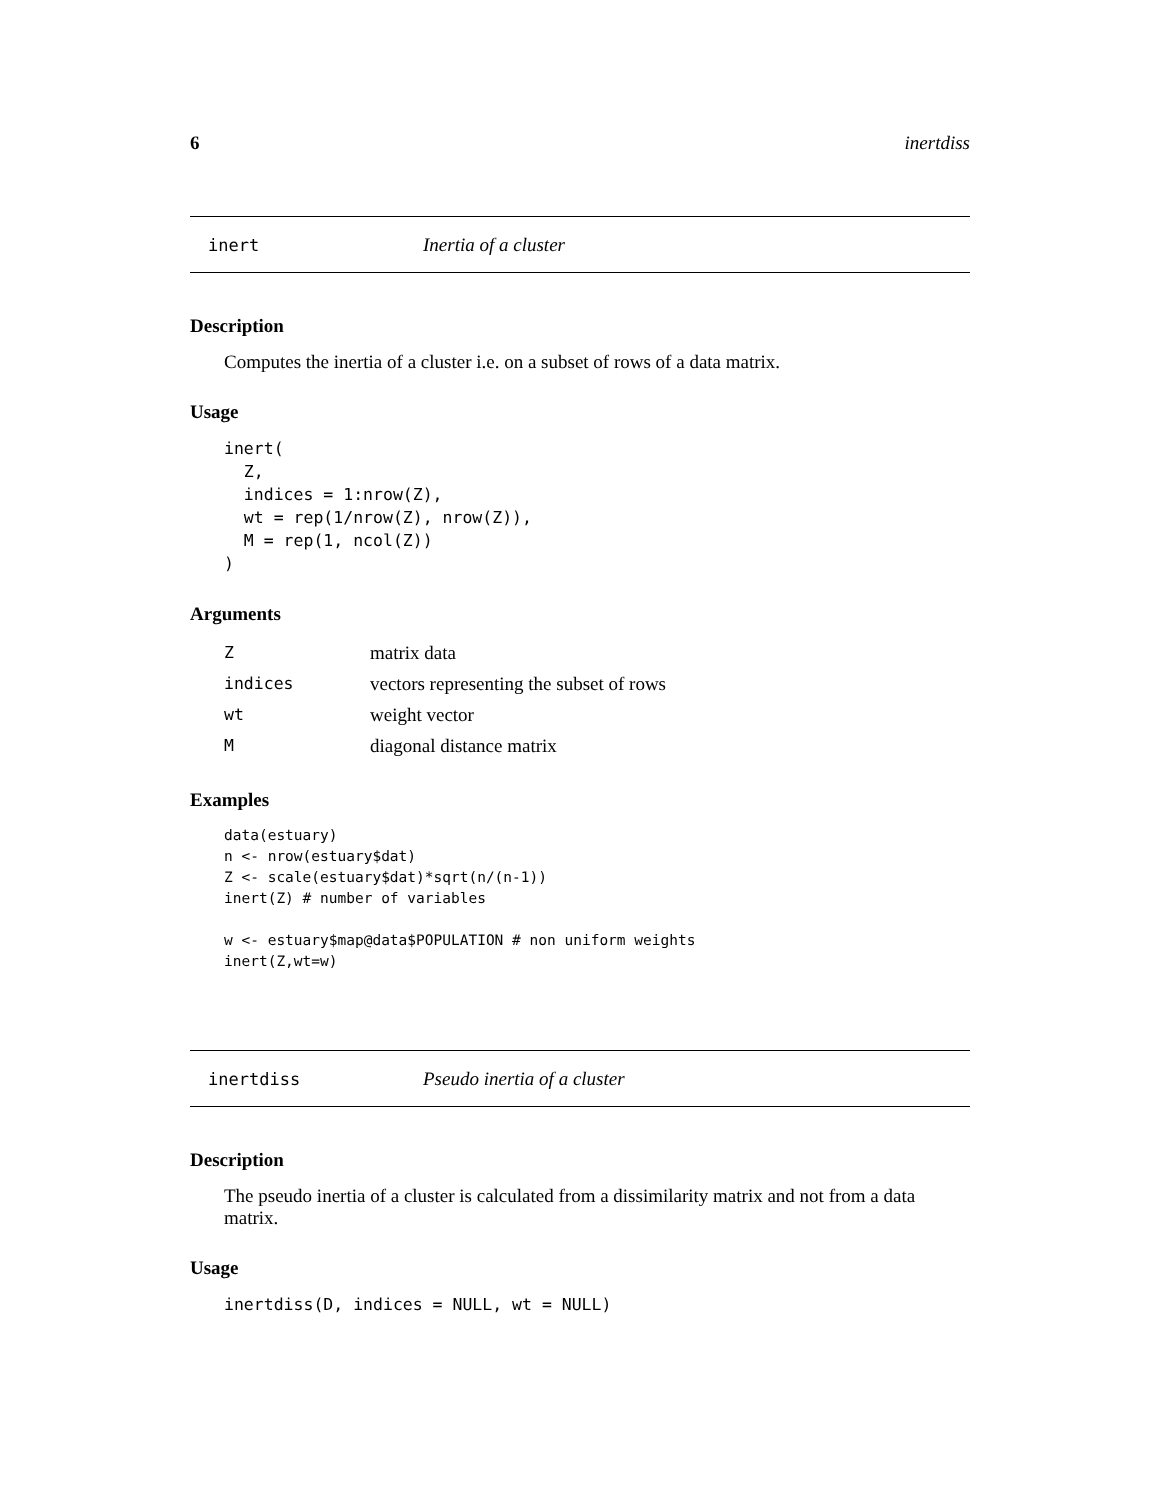6 inertdiss
inert Inertia of a cluster
Description
Computes the inertia of a cluster i.e. on a subset of rows of a data matrix.
Usage
inert(
  Z,
  indices = 1:nrow(Z),
  wt = rep(1/nrow(Z), nrow(Z)),
  M = rep(1, ncol(Z))
)
Arguments
| Z | matrix data |
| indices | vectors representing the subset of rows |
| wt | weight vector |
| M | diagonal distance matrix |
Examples
data(estuary)
n <- nrow(estuary$dat)
Z <- scale(estuary$dat)*sqrt(n/(n-1))
inert(Z) # number of variables

w <- estuary$map@data$POPULATION # non uniform weights
inert(Z,wt=w)
inertdiss Pseudo inertia of a cluster
Description
The pseudo inertia of a cluster is calculated from a dissimilarity matrix and not from a data matrix.
Usage
inertdiss(D, indices = NULL, wt = NULL)